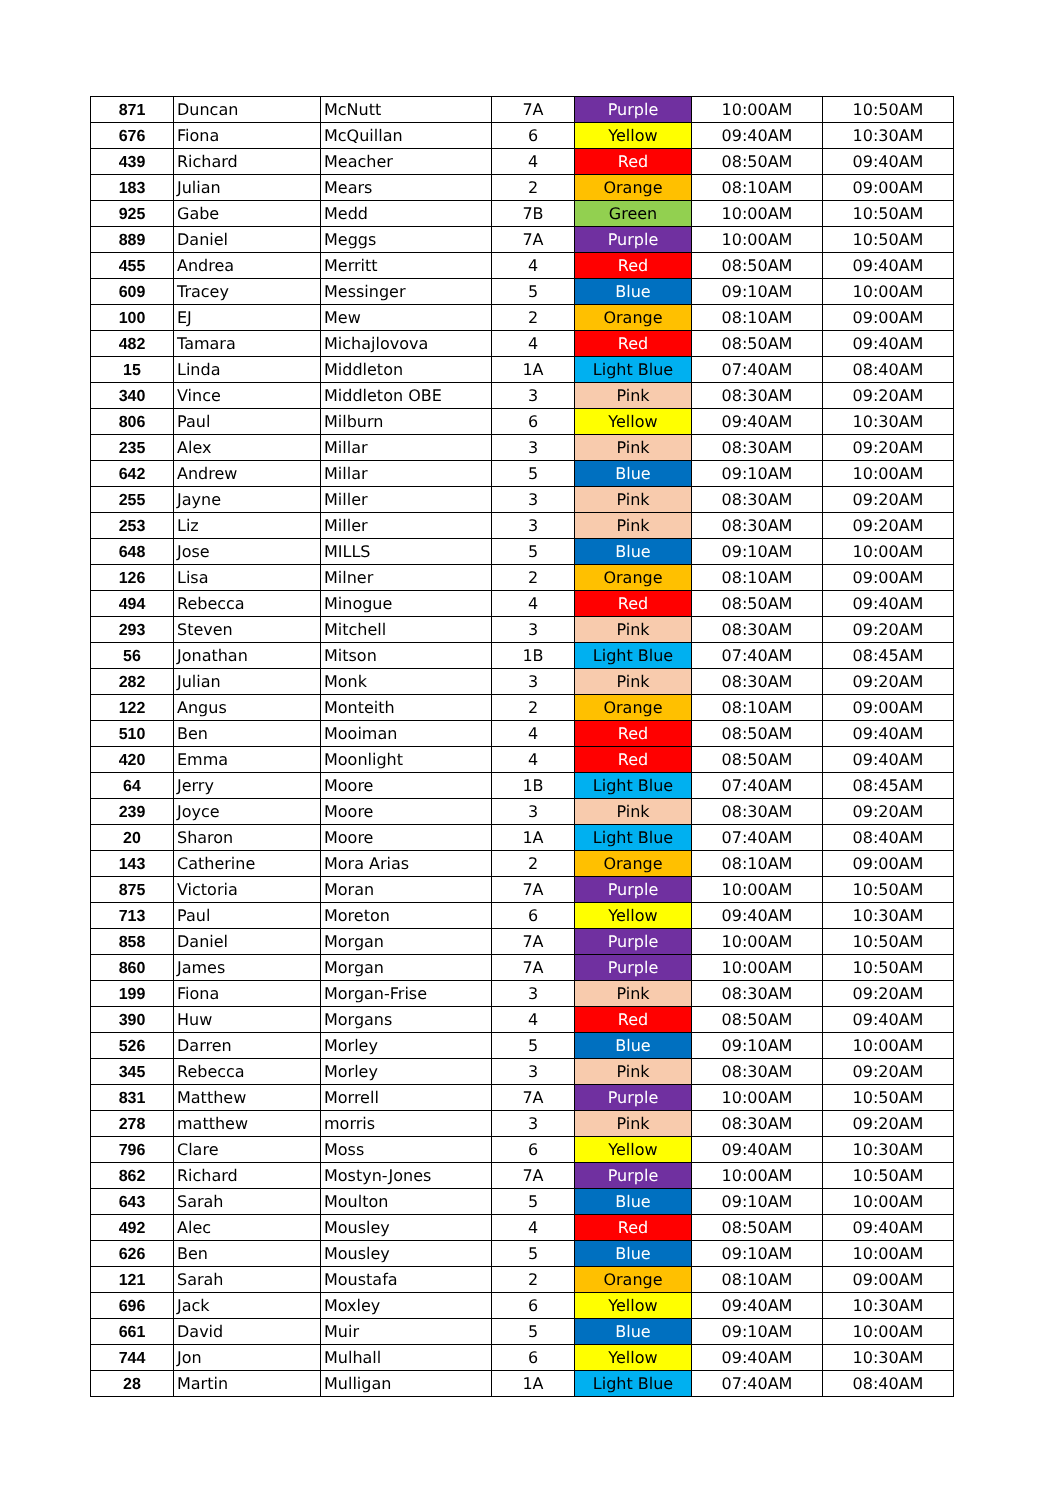| 871 | Duncan | McNutt | 7A | Purple | 10:00AM | 10:50AM |
| 676 | Fiona | McQuillan | 6 | Yellow | 09:40AM | 10:30AM |
| 439 | Richard | Meacher | 4 | Red | 08:50AM | 09:40AM |
| 183 | Julian | Mears | 2 | Orange | 08:10AM | 09:00AM |
| 925 | Gabe | Medd | 7B | Green | 10:00AM | 10:50AM |
| 889 | Daniel | Meggs | 7A | Purple | 10:00AM | 10:50AM |
| 455 | Andrea | Merritt | 4 | Red | 08:50AM | 09:40AM |
| 609 | Tracey | Messinger | 5 | Blue | 09:10AM | 10:00AM |
| 100 | EJ | Mew | 2 | Orange | 08:10AM | 09:00AM |
| 482 | Tamara | Michajlovova | 4 | Red | 08:50AM | 09:40AM |
| 15 | Linda | Middleton | 1A | Light Blue | 07:40AM | 08:40AM |
| 340 | Vince | Middleton OBE | 3 | Pink | 08:30AM | 09:20AM |
| 806 | Paul | Milburn | 6 | Yellow | 09:40AM | 10:30AM |
| 235 | Alex | Millar | 3 | Pink | 08:30AM | 09:20AM |
| 642 | Andrew | Millar | 5 | Blue | 09:10AM | 10:00AM |
| 255 | Jayne | Miller | 3 | Pink | 08:30AM | 09:20AM |
| 253 | Liz | Miller | 3 | Pink | 08:30AM | 09:20AM |
| 648 | Jose | MILLS | 5 | Blue | 09:10AM | 10:00AM |
| 126 | Lisa | Milner | 2 | Orange | 08:10AM | 09:00AM |
| 494 | Rebecca | Minogue | 4 | Red | 08:50AM | 09:40AM |
| 293 | Steven | Mitchell | 3 | Pink | 08:30AM | 09:20AM |
| 56 | Jonathan | Mitson | 1B | Light Blue | 07:40AM | 08:45AM |
| 282 | Julian | Monk | 3 | Pink | 08:30AM | 09:20AM |
| 122 | Angus | Monteith | 2 | Orange | 08:10AM | 09:00AM |
| 510 | Ben | Mooiman | 4 | Red | 08:50AM | 09:40AM |
| 420 | Emma | Moonlight | 4 | Red | 08:50AM | 09:40AM |
| 64 | Jerry | Moore | 1B | Light Blue | 07:40AM | 08:45AM |
| 239 | Joyce | Moore | 3 | Pink | 08:30AM | 09:20AM |
| 20 | Sharon | Moore | 1A | Light Blue | 07:40AM | 08:40AM |
| 143 | Catherine | Mora Arias | 2 | Orange | 08:10AM | 09:00AM |
| 875 | Victoria | Moran | 7A | Purple | 10:00AM | 10:50AM |
| 713 | Paul | Moreton | 6 | Yellow | 09:40AM | 10:30AM |
| 858 | Daniel | Morgan | 7A | Purple | 10:00AM | 10:50AM |
| 860 | James | Morgan | 7A | Purple | 10:00AM | 10:50AM |
| 199 | Fiona | Morgan-Frise | 3 | Pink | 08:30AM | 09:20AM |
| 390 | Huw | Morgans | 4 | Red | 08:50AM | 09:40AM |
| 526 | Darren | Morley | 5 | Blue | 09:10AM | 10:00AM |
| 345 | Rebecca | Morley | 3 | Pink | 08:30AM | 09:20AM |
| 831 | Matthew | Morrell | 7A | Purple | 10:00AM | 10:50AM |
| 278 | matthew | morris | 3 | Pink | 08:30AM | 09:20AM |
| 796 | Clare | Moss | 6 | Yellow | 09:40AM | 10:30AM |
| 862 | Richard | Mostyn-Jones | 7A | Purple | 10:00AM | 10:50AM |
| 643 | Sarah | Moulton | 5 | Blue | 09:10AM | 10:00AM |
| 492 | Alec | Mousley | 4 | Red | 08:50AM | 09:40AM |
| 626 | Ben | Mousley | 5 | Blue | 09:10AM | 10:00AM |
| 121 | Sarah | Moustafa | 2 | Orange | 08:10AM | 09:00AM |
| 696 | Jack | Moxley | 6 | Yellow | 09:40AM | 10:30AM |
| 661 | David | Muir | 5 | Blue | 09:10AM | 10:00AM |
| 744 | Jon | Mulhall | 6 | Yellow | 09:40AM | 10:30AM |
| 28 | Martin | Mulligan | 1A | Light Blue | 07:40AM | 08:40AM |